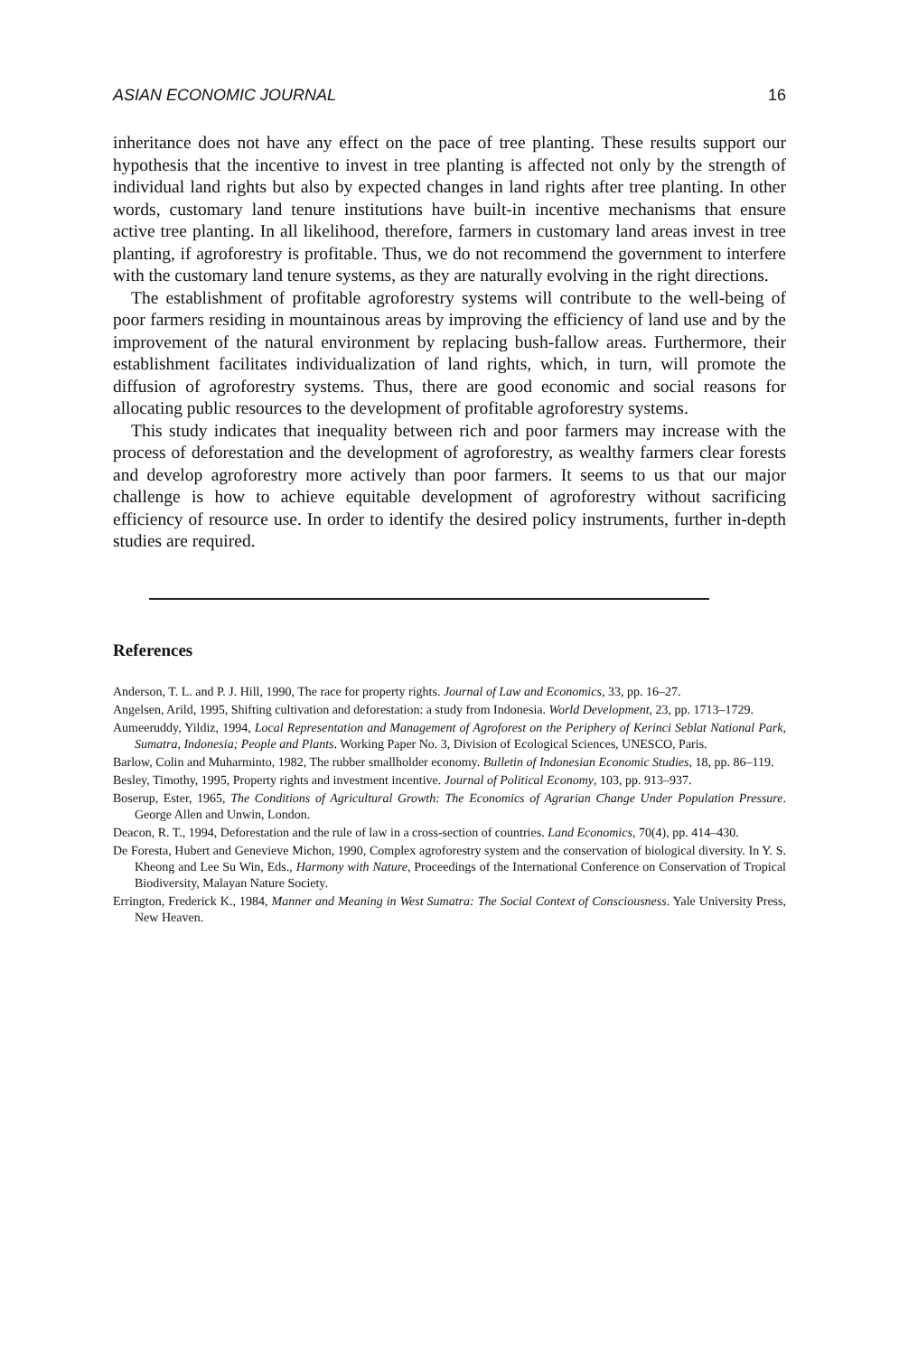ASIAN ECONOMIC JOURNAL 16
inheritance does not have any effect on the pace of tree planting. These results support our hypothesis that the incentive to invest in tree planting is affected not only by the strength of individual land rights but also by expected changes in land rights after tree planting. In other words, customary land tenure institutions have built-in incentive mechanisms that ensure active tree planting. In all likelihood, therefore, farmers in customary land areas invest in tree planting, if agroforestry is profitable. Thus, we do not recommend the government to interfere with the customary land tenure systems, as they are naturally evolving in the right directions.
The establishment of profitable agroforestry systems will contribute to the well-being of poor farmers residing in mountainous areas by improving the efficiency of land use and by the improvement of the natural environment by replacing bush-fallow areas. Furthermore, their establishment facilitates individualization of land rights, which, in turn, will promote the diffusion of agroforestry systems. Thus, there are good economic and social reasons for allocating public resources to the development of profitable agroforestry systems.
This study indicates that inequality between rich and poor farmers may increase with the process of deforestation and the development of agroforestry, as wealthy farmers clear forests and develop agroforestry more actively than poor farmers. It seems to us that our major challenge is how to achieve equitable development of agroforestry without sacrificing efficiency of resource use. In order to identify the desired policy instruments, further in-depth studies are required.
References
Anderson, T. L. and P. J. Hill, 1990, The race for property rights. Journal of Law and Economics, 33, pp. 16–27.
Angelsen, Arild, 1995, Shifting cultivation and deforestation: a study from Indonesia. World Development, 23, pp. 1713–1729.
Aumeeruddy, Yildiz, 1994, Local Representation and Management of Agroforest on the Periphery of Kerinci Seblat National Park, Sumatra, Indonesia; People and Plants. Working Paper No. 3, Division of Ecological Sciences, UNESCO, Paris.
Barlow, Colin and Muharminto, 1982, The rubber smallholder economy. Bulletin of Indonesian Economic Studies, 18, pp. 86–119.
Besley, Timothy, 1995, Property rights and investment incentive. Journal of Political Economy, 103, pp. 913–937.
Boserup, Ester, 1965, The Conditions of Agricultural Growth: The Economics of Agrarian Change Under Population Pressure. George Allen and Unwin, London.
Deacon, R. T., 1994, Deforestation and the rule of law in a cross-section of countries. Land Economics, 70(4), pp. 414–430.
De Foresta, Hubert and Genevieve Michon, 1990, Complex agroforestry system and the conservation of biological diversity. In Y. S. Kheong and Lee Su Win, Eds., Harmony with Nature, Proceedings of the International Conference on Conservation of Tropical Biodiversity, Malayan Nature Society.
Errington, Frederick K., 1984, Manner and Meaning in West Sumatra: The Social Context of Consciousness. Yale University Press, New Heaven.